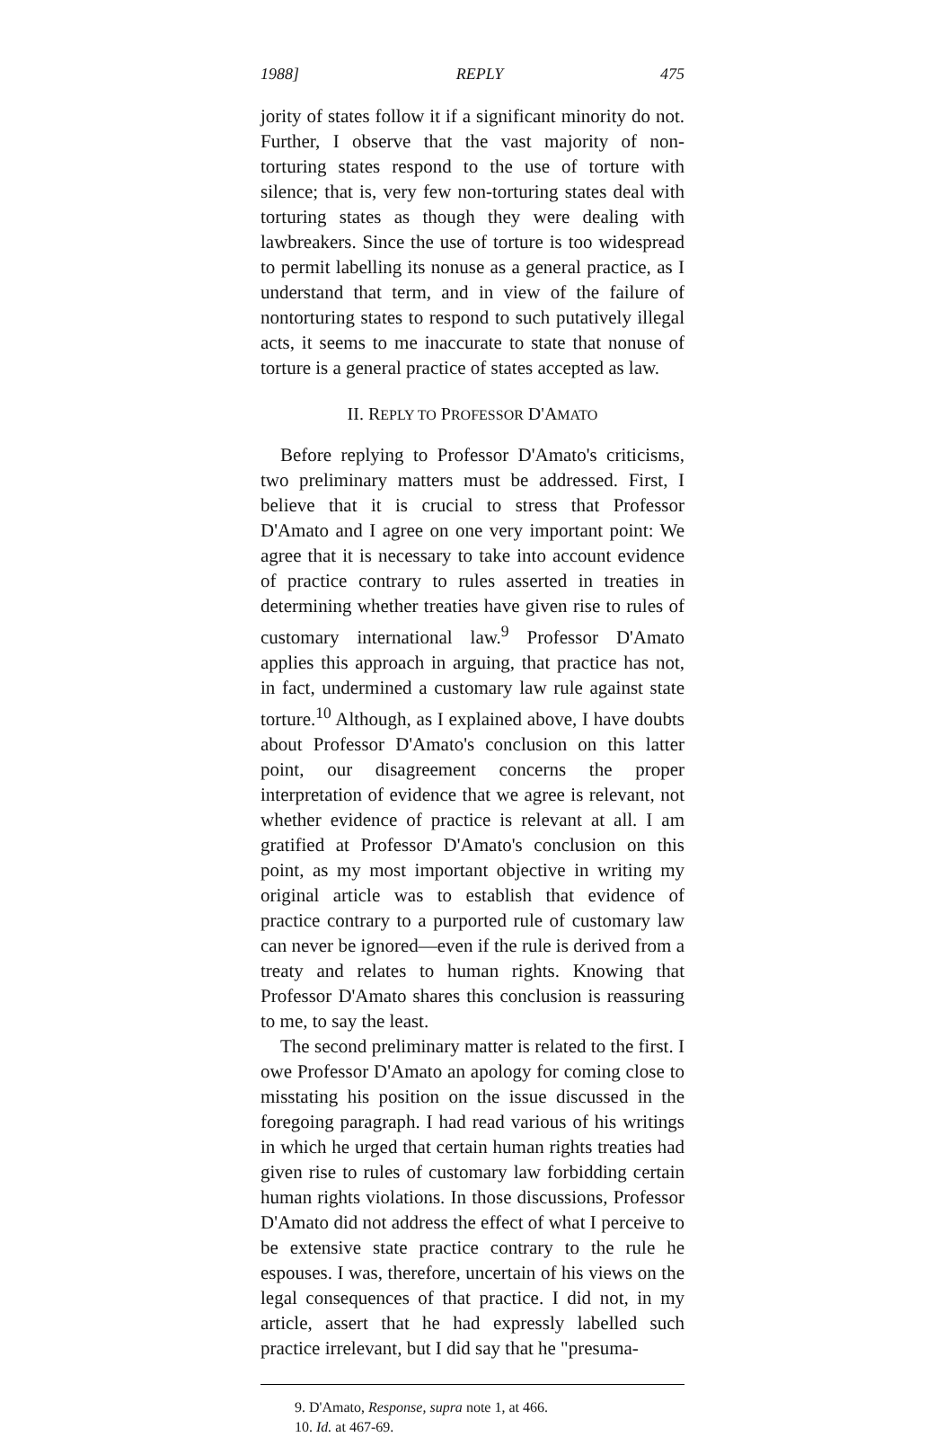1988] REPLY 475
jority of states follow it if a significant minority do not. Further, I observe that the vast majority of non-torturing states respond to the use of torture with silence; that is, very few non-torturing states deal with torturing states as though they were dealing with lawbreakers. Since the use of torture is too widespread to permit labelling its nonuse as a general practice, as I understand that term, and in view of the failure of nontorturing states to respond to such putatively illegal acts, it seems to me inaccurate to state that nonuse of torture is a general practice of states accepted as law.
II. REPLY TO PROFESSOR D'AMATO
Before replying to Professor D'Amato's criticisms, two preliminary matters must be addressed. First, I believe that it is crucial to stress that Professor D'Amato and I agree on one very important point: We agree that it is necessary to take into account evidence of practice contrary to rules asserted in treaties in determining whether treaties have given rise to rules of customary international law.<sup>9</sup> Professor D'Amato applies this approach in arguing, that practice has not, in fact, undermined a customary law rule against state torture.<sup>10</sup> Although, as I explained above, I have doubts about Professor D'Amato's conclusion on this latter point, our disagreement concerns the proper interpretation of evidence that we agree is relevant, not whether evidence of practice is relevant at all. I am gratified at Professor D'Amato's conclusion on this point, as my most important objective in writing my original article was to establish that evidence of practice contrary to a purported rule of customary law can never be ignored—even if the rule is derived from a treaty and relates to human rights. Knowing that Professor D'Amato shares this conclusion is reassuring to me, to say the least.
The second preliminary matter is related to the first. I owe Professor D'Amato an apology for coming close to misstating his position on the issue discussed in the foregoing paragraph. I had read various of his writings in which he urged that certain human rights treaties had given rise to rules of customary law forbidding certain human rights violations. In those discussions, Professor D'Amato did not address the effect of what I perceive to be extensive state practice contrary to the rule he espouses. I was, therefore, uncertain of his views on the legal consequences of that practice. I did not, in my article, assert that he had expressly labelled such practice irrelevant, but I did say that he "presuma-
9. D'Amato, Response, supra note 1, at 466.
10. Id. at 467-69.